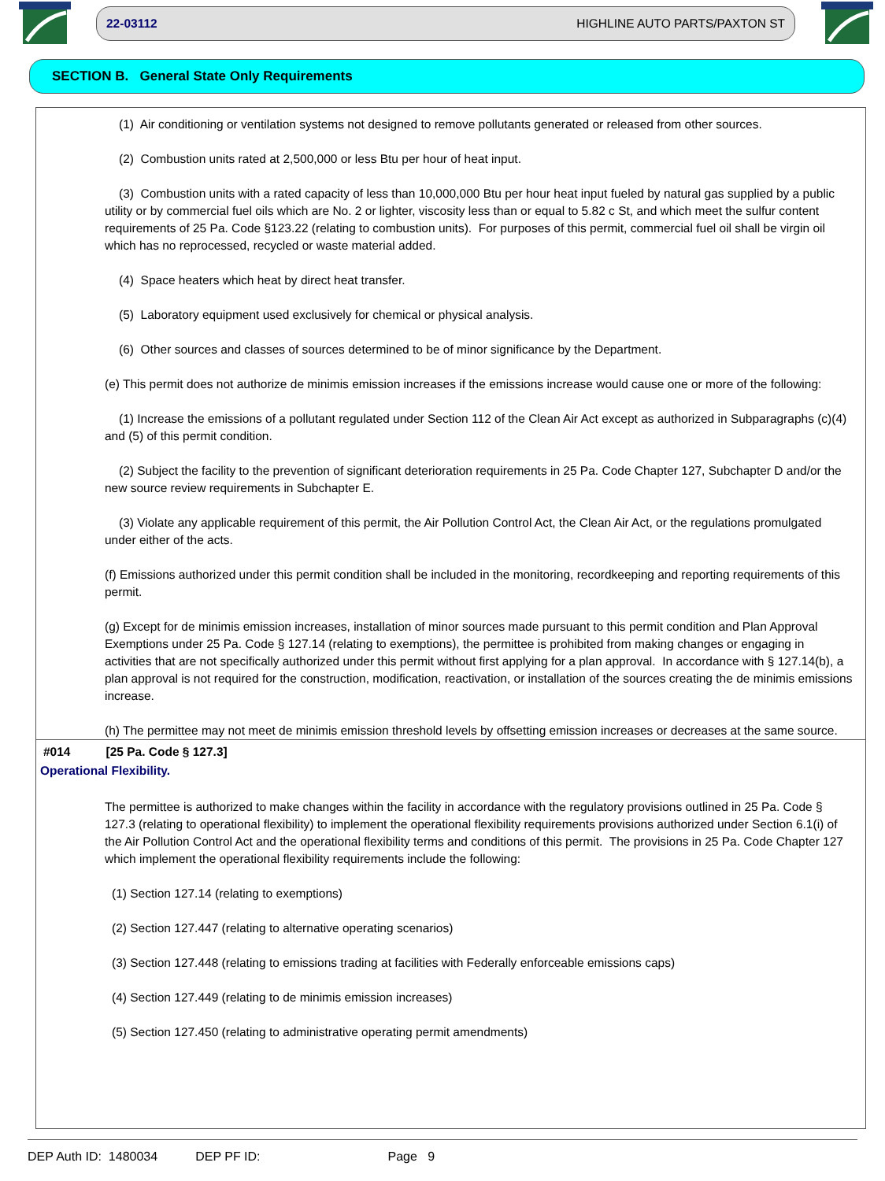22-03112 HIGHLINE AUTO PARTS/PAXTON ST
SECTION B. General State Only Requirements
(1) Air conditioning or ventilation systems not designed to remove pollutants generated or released from other sources.
(2) Combustion units rated at 2,500,000 or less Btu per hour of heat input.
(3) Combustion units with a rated capacity of less than 10,000,000 Btu per hour heat input fueled by natural gas supplied by a public utility or by commercial fuel oils which are No. 2 or lighter, viscosity less than or equal to 5.82 c St, and which meet the sulfur content requirements of 25 Pa. Code §123.22 (relating to combustion units). For purposes of this permit, commercial fuel oil shall be virgin oil which has no reprocessed, recycled or waste material added.
(4) Space heaters which heat by direct heat transfer.
(5) Laboratory equipment used exclusively for chemical or physical analysis.
(6) Other sources and classes of sources determined to be of minor significance by the Department.
(e) This permit does not authorize de minimis emission increases if the emissions increase would cause one or more of the following:
(1) Increase the emissions of a pollutant regulated under Section 112 of the Clean Air Act except as authorized in Subparagraphs (c)(4) and (5) of this permit condition.
(2) Subject the facility to the prevention of significant deterioration requirements in 25 Pa. Code Chapter 127, Subchapter D and/or the new source review requirements in Subchapter E.
(3) Violate any applicable requirement of this permit, the Air Pollution Control Act, the Clean Air Act, or the regulations promulgated under either of the acts.
(f) Emissions authorized under this permit condition shall be included in the monitoring, recordkeeping and reporting requirements of this permit.
(g) Except for de minimis emission increases, installation of minor sources made pursuant to this permit condition and Plan Approval Exemptions under 25 Pa. Code § 127.14 (relating to exemptions), the permittee is prohibited from making changes or engaging in activities that are not specifically authorized under this permit without first applying for a plan approval. In accordance with § 127.14(b), a plan approval is not required for the construction, modification, reactivation, or installation of the sources creating the de minimis emissions increase.
(h) The permittee may not meet de minimis emission threshold levels by offsetting emission increases or decreases at the same source.
#014 [25 Pa. Code § 127.3]
Operational Flexibility.
The permittee is authorized to make changes within the facility in accordance with the regulatory provisions outlined in 25 Pa. Code § 127.3 (relating to operational flexibility) to implement the operational flexibility requirements provisions authorized under Section 6.1(i) of the Air Pollution Control Act and the operational flexibility terms and conditions of this permit. The provisions in 25 Pa. Code Chapter 127 which implement the operational flexibility requirements include the following:
(1) Section 127.14 (relating to exemptions)
(2) Section 127.447 (relating to alternative operating scenarios)
(3) Section 127.448 (relating to emissions trading at facilities with Federally enforceable emissions caps)
(4) Section 127.449 (relating to de minimis emission increases)
(5) Section 127.450 (relating to administrative operating permit amendments)
DEP Auth ID: 1480034 DEP PF ID: Page 9